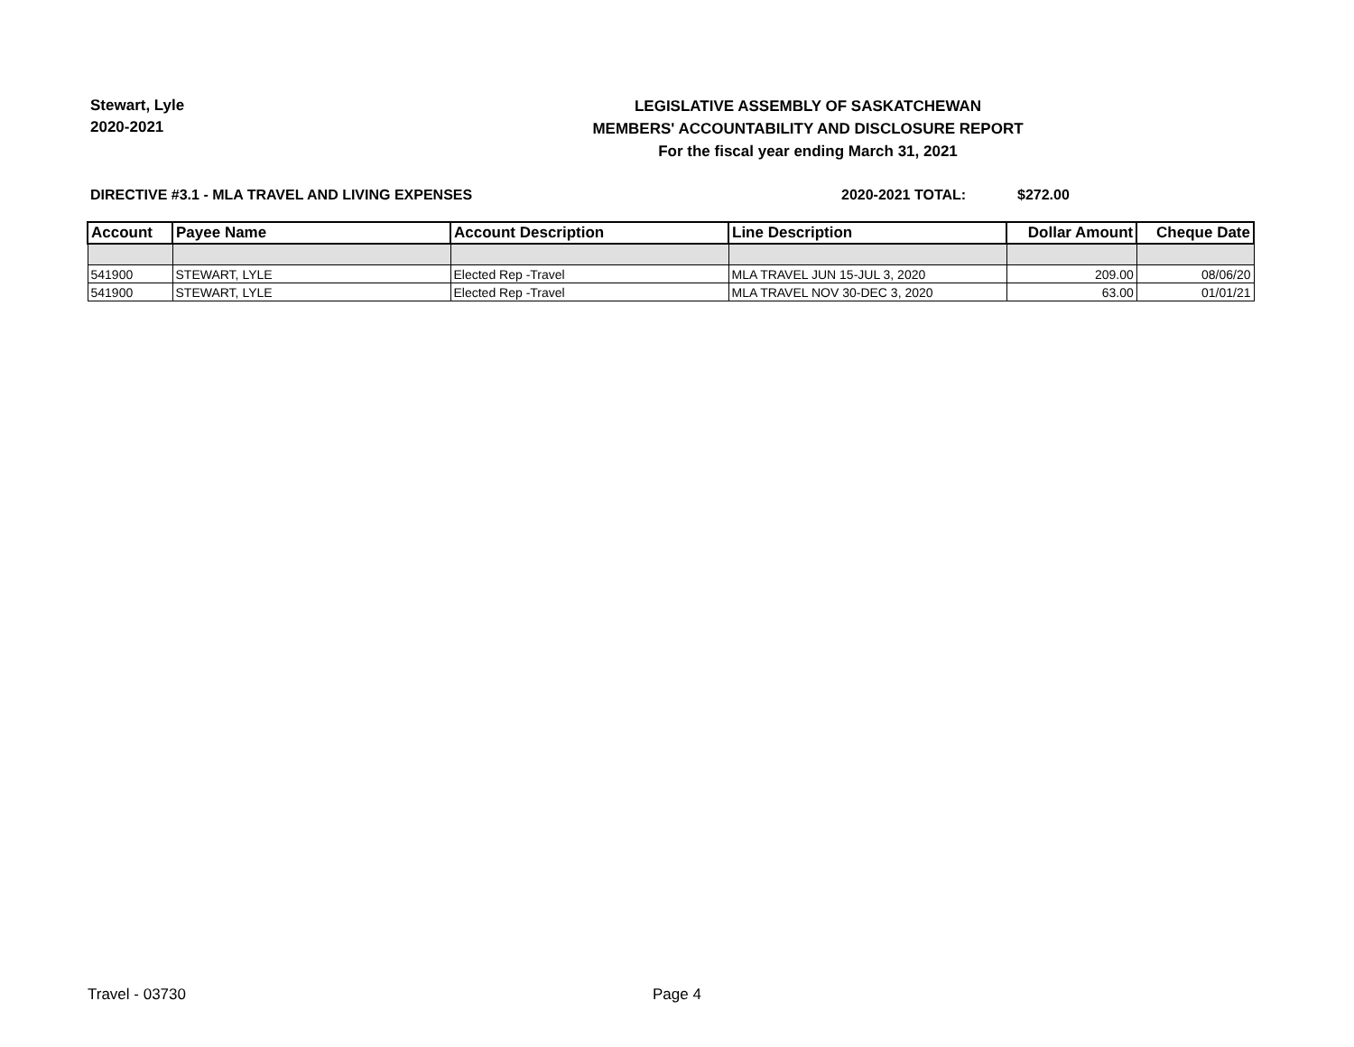Stewart, Lyle
2020-2021
LEGISLATIVE ASSEMBLY OF SASKATCHEWAN
MEMBERS' ACCOUNTABILITY AND DISCLOSURE REPORT
For the fiscal year ending March 31, 2021
DIRECTIVE #3.1 - MLA TRAVEL AND LIVING EXPENSES 2020-2021 TOTAL: $272.00
| Account | Payee Name | Account Description | Line Description | Dollar Amount | Cheque Date |
| --- | --- | --- | --- | --- | --- |
| 541900 | STEWART, LYLE | Elected Rep -Travel | MLA TRAVEL JUN 15-JUL 3, 2020 | 209.00 | 08/06/20 |
| 541900 | STEWART, LYLE | Elected Rep -Travel | MLA TRAVEL NOV 30-DEC 3, 2020 | 63.00 | 01/01/21 |
Travel - 03730 Page 4